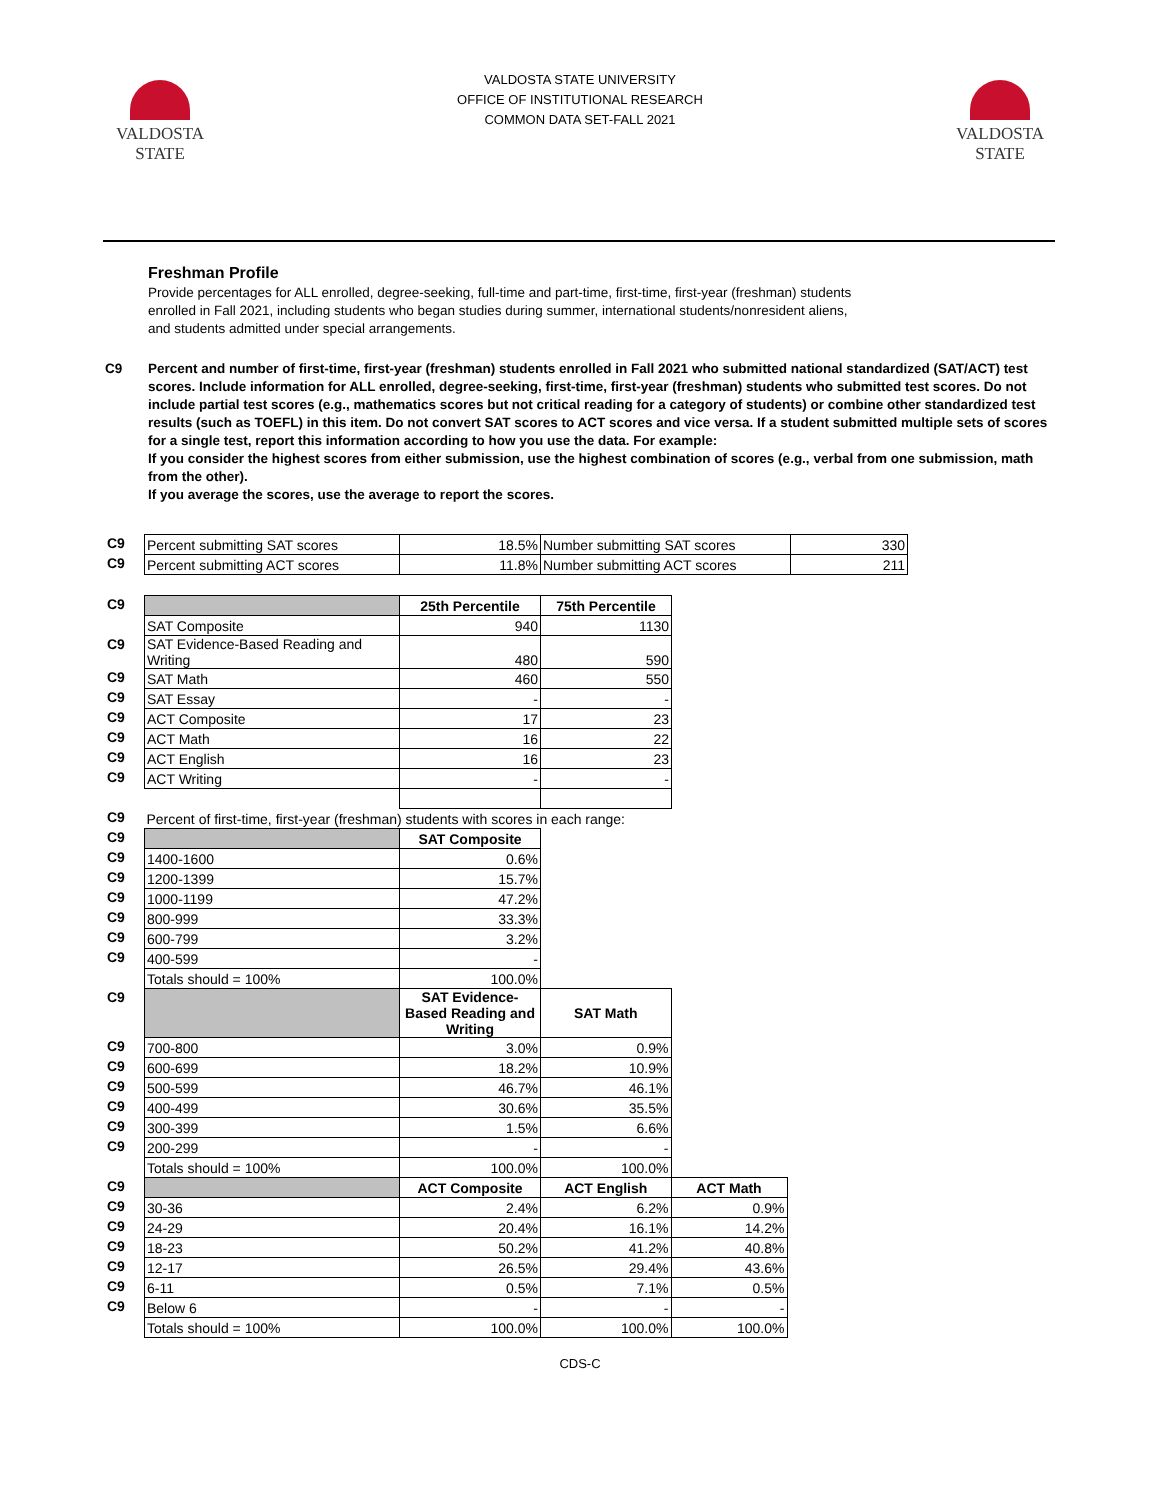VALDOSTA
STATE
VALDOSTA STATE UNIVERSITY
OFFICE OF INSTITUTIONAL RESEARCH
COMMON DATA SET-FALL 2021
VALDOSTA
STATE
Freshman Profile
Provide percentages for ALL enrolled, degree-seeking, full-time and part-time, first-time, first-year (freshman) students
enrolled in Fall 2021, including students who began studies during summer, international students/nonresident aliens,
and students admitted under special arrangements.
C9 Percent and number of first-time, first-year (freshman) students enrolled in Fall 2021 who submitted national standardized (SAT/ACT) test scores. Include information for ALL enrolled, degree-seeking, first-time, first-year (freshman) students who submitted test scores. Do not include partial test scores (e.g., mathematics scores but not critical reading for a category of students) or combine other standardized test results (such as TOEFL) in this item. Do not convert SAT scores to ACT scores and vice versa. If a student submitted multiple sets of scores for a single test, report this information according to how you use the data. For example:
If you consider the highest scores from either submission, use the highest combination of scores (e.g., verbal from one submission, math from the other).
If you average the scores, use the average to report the scores.
| C9 | Percent submitting SAT scores | 18.5% | Number submitting SAT scores | 330 |
| C9 | Percent submitting ACT scores | 11.8% | Number submitting ACT scores | 211 |
| C9 | | 25th Percentile | 75th Percentile |
| | SAT Composite | 940 | 1130 |
| C9 | SAT Evidence-Based Reading and Writing | 480 | 590 |
| C9 | SAT Math | 460 | 550 |
| C9 | SAT Essay | - | - |
| C9 | ACT Composite | 17 | 23 |
| C9 | ACT Math | 16 | 22 |
| C9 | ACT English | 16 | 23 |
| C9 | ACT Writing | - | - |
| C9 | Percent of first-time, first-year (freshman) students with scores in each range: | | | |
| C9 | | SAT Composite | | |
| C9 | 1400-1600 | 0.6% | | |
| C9 | 1200-1399 | 15.7% | | |
| C9 | 1000-1199 | 47.2% | | |
| C9 | 800-999 | 33.3% | | |
| C9 | 600-799 | 3.2% | | |
| C9 | 400-599 | - | | |
| | Totals should = 100% | 100.0% | | |
| C9 | | SAT Evidence-Based Reading and Writing | SAT Math | |
| C9 | 700-800 | 3.0% | 0.9% | |
| C9 | 600-699 | 18.2% | 10.9% | |
| C9 | 500-599 | 46.7% | 46.1% | |
| C9 | 400-499 | 30.6% | 35.5% | |
| C9 | 300-399 | 1.5% | 6.6% | |
| C9 | 200-299 | - | - | |
| | Totals should = 100% | 100.0% | 100.0% | |
| C9 | | ACT Composite | ACT English | ACT Math |
| C9 | 30-36 | 2.4% | 6.2% | 0.9% |
| C9 | 24-29 | 20.4% | 16.1% | 14.2% |
| C9 | 18-23 | 50.2% | 41.2% | 40.8% |
| C9 | 12-17 | 26.5% | 29.4% | 43.6% |
| C9 | 6-11 | 0.5% | 7.1% | 0.5% |
| C9 | Below 6 | - | - | - |
| | Totals should = 100% | 100.0% | 100.0% | 100.0% |
CDS-C